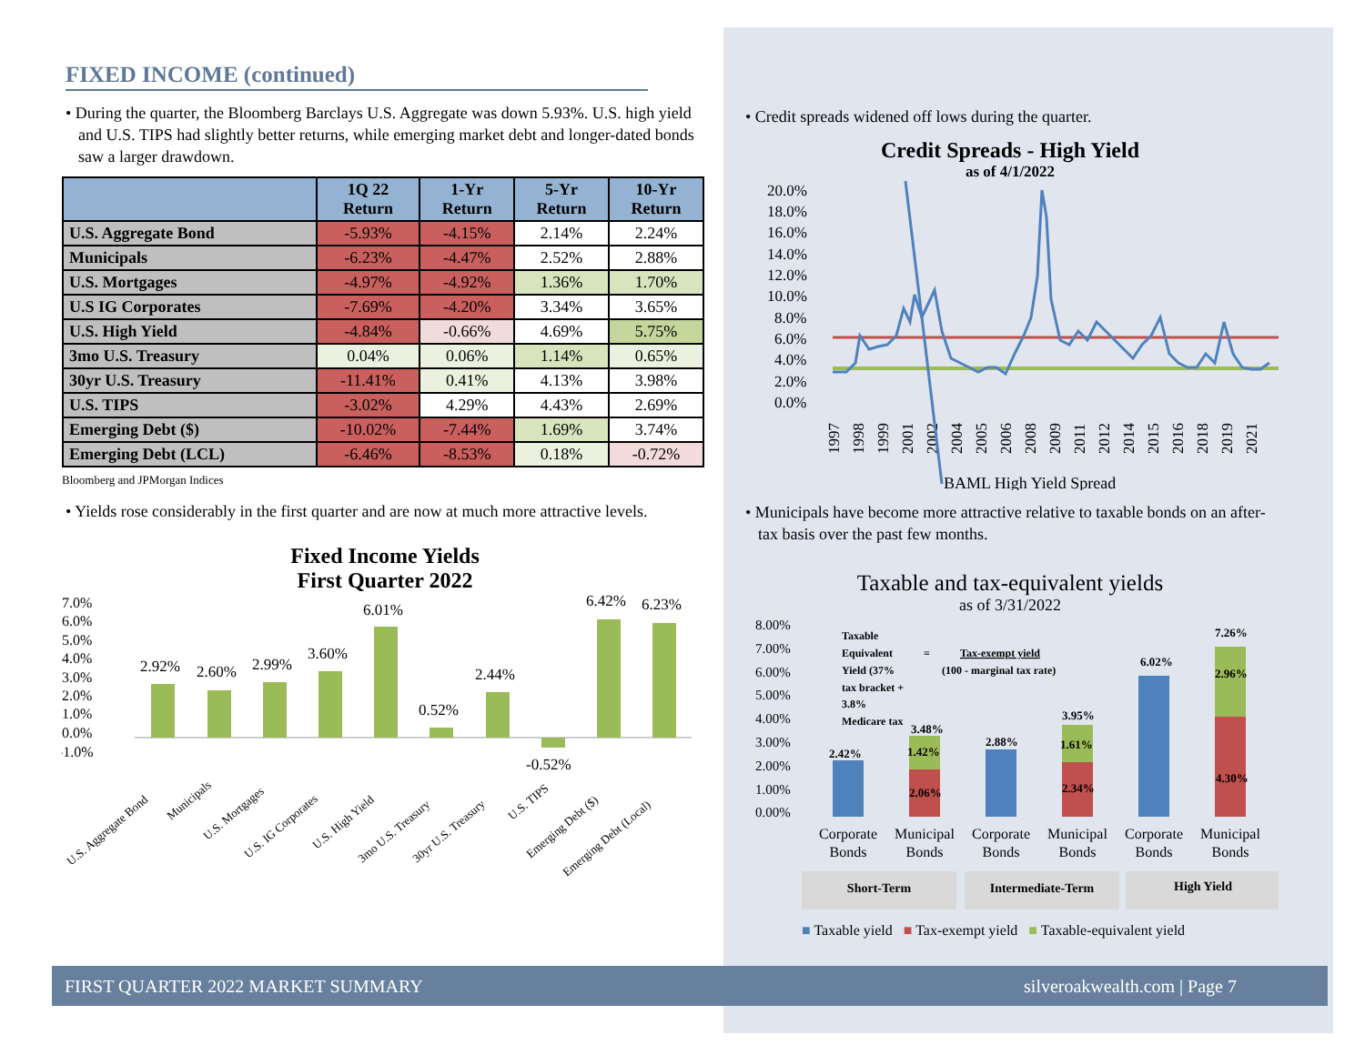FIXED INCOME (continued)
• During the quarter, the Bloomberg Barclays U.S. Aggregate was down 5.93%. U.S. high yield and U.S. TIPS had slightly better returns, while emerging market debt and longer-dated bonds saw a larger drawdown.
| | 1Q 22 Return | 1-Yr Return | 5-Yr Return | 10-Yr Return |
| --- | --- | --- | --- | --- |
| U.S. Aggregate Bond | -5.93% | -4.15% | 2.14% | 2.24% |
| Municipals | -6.23% | -4.47% | 2.52% | 2.88% |
| U.S. Mortgages | -4.97% | -4.92% | 1.36% | 1.70% |
| U.S IG Corporates | -7.69% | -4.20% | 3.34% | 3.65% |
| U.S. High Yield | -4.84% | -0.66% | 4.69% | 5.75% |
| 3mo U.S. Treasury | 0.04% | 0.06% | 1.14% | 0.65% |
| 30yr U.S. Treasury | -11.41% | 0.41% | 4.13% | 3.98% |
| U.S. TIPS | -3.02% | 4.29% | 4.43% | 2.69% |
| Emerging Debt ($) | -10.02% | -7.44% | 1.69% | 3.74% |
| Emerging Debt (LCL) | -6.46% | -8.53% | 0.18% | -0.72% |
Bloomberg and JPMorgan Indices
• Yields rose considerably in the first quarter and are now at much more attractive levels.
Fixed Income Yields
First Quarter 2022
7.0%
6.0%
5.0%
4.0%
3.0%
2.0%
1.0%
0.0%
-1.0%
2.92%
2.60%
2.99%
3.60%
6.01%
0.52%
2.44%
-0.52%
6.42%
6.23%
U.S. Aggregate Bond
Municipals
U.S. Mortgages
U.S. IG Corporates
U.S. High Yield
3mo U.S. Treasury
30yr U.S. Treasury
U.S. TIPS
Emerging Debt ($)
Emerging Debt (Local)
• Credit spreads widened off lows during the quarter.
Credit Spreads - High Yield
as of 4/1/2022
20.0%
18.0%
16.0%
14.0%
12.0%
10.0%
8.0%
6.0%
4.0%
2.0%
0.0%
1997
1998
1999
2001
2002
2004
2005
2006
2008
2009
2011
2012
2014
2015
2016
2018
2019
2021
BAML High Yield Spread
• Municipals have become more attractive relative to taxable bonds on an after-tax basis over the past few months.
Taxable and tax-equivalent yields
as of 3/31/2022
8.00%
7.00%
6.00%
5.00%
4.00%
3.00%
2.00%
1.00%
0.00%
Taxable
Equivalent
=
Tax-exempt yield
Yield (37%
(100 - marginal tax rate)
tax bracket +
3.8%
Medicare tax
2.42%
3.48%
1.42%
2.06%
2.88%
3.95%
1.61%
2.34%
6.02%
7.26%
2.96%
4.30%
Corporate
Bonds
Municipal
Bonds
Corporate
Bonds
Municipal
Bonds
Corporate
Bonds
Municipal
Bonds
Short-Term
Intermediate-Term
High Yield
■ Taxable yield ■ Tax-exempt yield ■ Taxable-equivalent yield
FIRST QUARTER 2022 MARKET SUMMARY silveroakwealth.com | Page 7